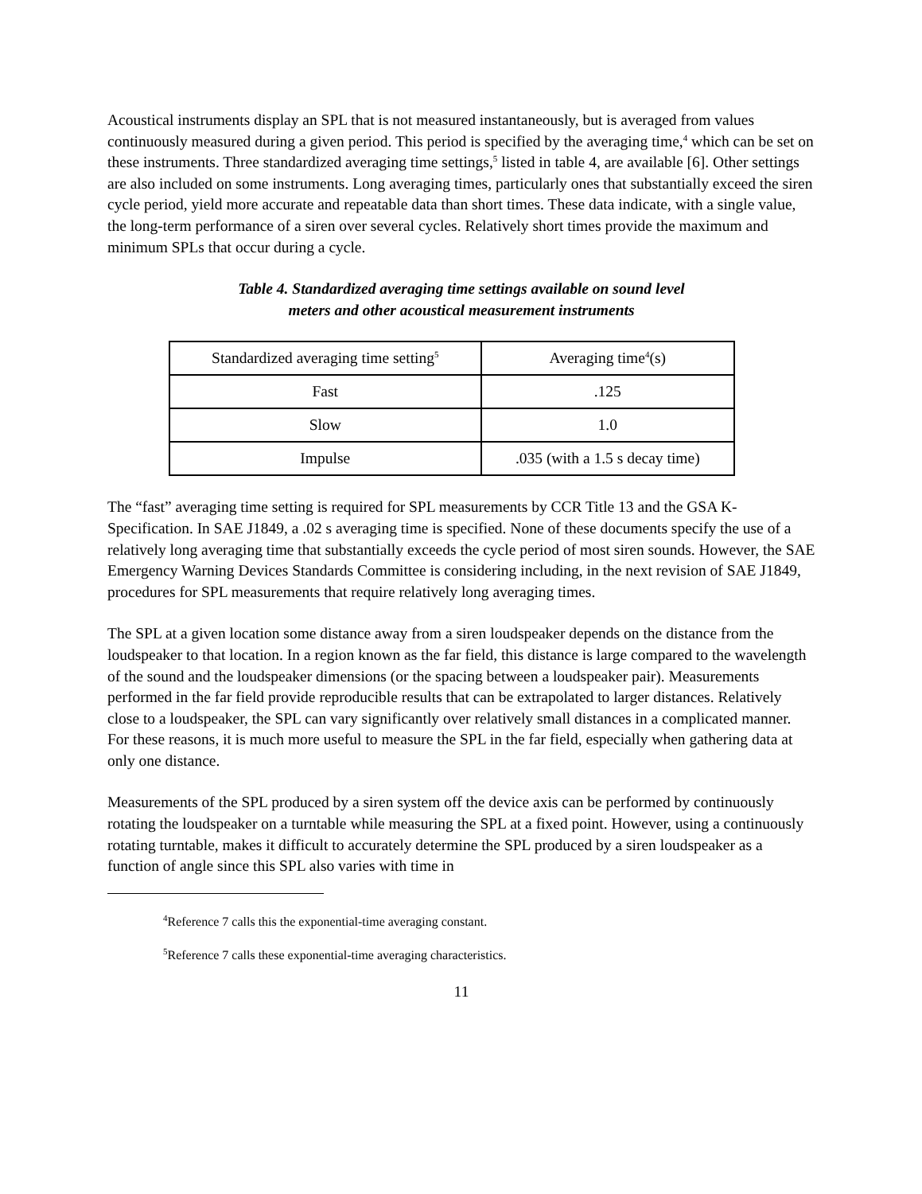Acoustical instruments display an SPL that is not measured instantaneously, but is averaged from values continuously measured during a given period. This period is specified by the averaging time,<sup>4</sup> which can be set on these instruments. Three standardized averaging time settings,<sup>5</sup> listed in table 4, are available [6]. Other settings are also included on some instruments. Long averaging times, particularly ones that substantially exceed the siren cycle period, yield more accurate and repeatable data than short times. These data indicate, with a single value, the long-term performance of a siren over several cycles. Relatively short times provide the maximum and minimum SPLs that occur during a cycle.
Table 4. Standardized averaging time settings available on sound level
meters and other acoustical measurement instruments
| Standardized averaging time setting<sup>5</sup> | Averaging time<sup>4</sup>(s) |
| Fast | .125 |
| Slow | 1.0 |
| Impulse | .035 (with a 1.5 s decay time) |
The “fast” averaging time setting is required for SPL measurements by CCR Title 13 and the GSA K-Specification. In SAE J1849, a .02 s averaging time is specified. None of these documents specify the use of a relatively long averaging time that substantially exceeds the cycle period of most siren sounds. However, the SAE Emergency Warning Devices Standards Committee is considering including, in the next revision of SAE J1849, procedures for SPL measurements that require relatively long averaging times.
The SPL at a given location some distance away from a siren loudspeaker depends on the distance from the loudspeaker to that location. In a region known as the far field, this distance is large compared to the wavelength of the sound and the loudspeaker dimensions (or the spacing between a loudspeaker pair). Measurements performed in the far field provide reproducible results that can be extrapolated to larger distances. Relatively close to a loudspeaker, the SPL can vary significantly over relatively small distances in a complicated manner. For these reasons, it is much more useful to measure the SPL in the far field, especially when gathering data at only one distance.
Measurements of the SPL produced by a siren system off the device axis can be performed by continuously rotating the loudspeaker on a turntable while measuring the SPL at a fixed point. However, using a continuously rotating turntable, makes it difficult to accurately determine the SPL produced by a siren loudspeaker as a function of angle since this SPL also varies with time in
<sup>4</sup> Reference 7 calls this the exponential-time averaging constant.
<sup>5</sup> Reference 7 calls these exponential-time averaging characteristics.
11